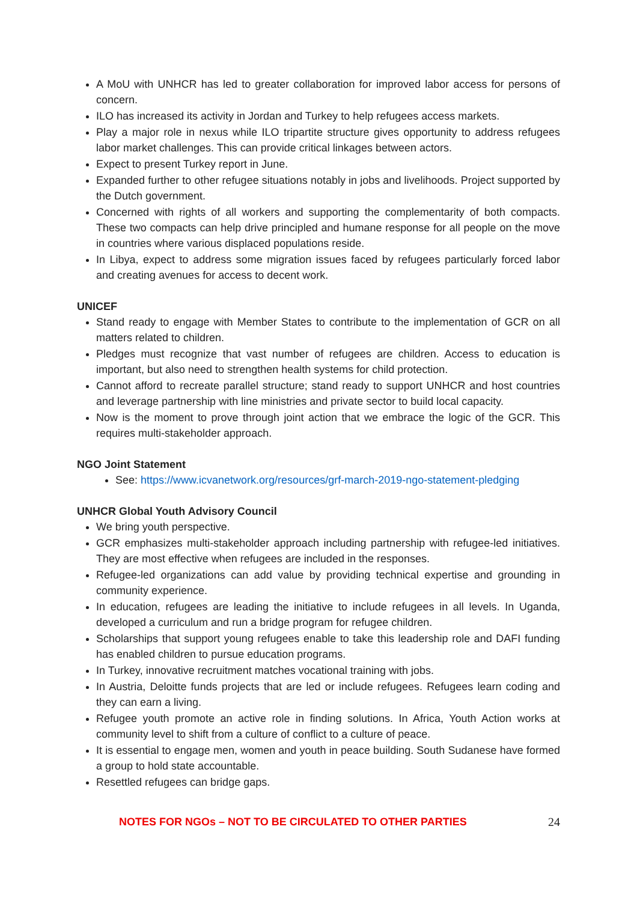A MoU with UNHCR has led to greater collaboration for improved labor access for persons of concern.
ILO has increased its activity in Jordan and Turkey to help refugees access markets.
Play a major role in nexus while ILO tripartite structure gives opportunity to address refugees labor market challenges. This can provide critical linkages between actors.
Expect to present Turkey report in June.
Expanded further to other refugee situations notably in jobs and livelihoods. Project supported by the Dutch government.
Concerned with rights of all workers and supporting the complementarity of both compacts. These two compacts can help drive principled and humane response for all people on the move in countries where various displaced populations reside.
In Libya, expect to address some migration issues faced by refugees particularly forced labor and creating avenues for access to decent work.
UNICEF
Stand ready to engage with Member States to contribute to the implementation of GCR on all matters related to children.
Pledges must recognize that vast number of refugees are children. Access to education is important, but also need to strengthen health systems for child protection.
Cannot afford to recreate parallel structure; stand ready to support UNHCR and host countries and leverage partnership with line ministries and private sector to build local capacity.
Now is the moment to prove through joint action that we embrace the logic of the GCR. This requires multi-stakeholder approach.
NGO Joint Statement
See: https://www.icvanetwork.org/resources/grf-march-2019-ngo-statement-pledging
UNHCR Global Youth Advisory Council
We bring youth perspective.
GCR emphasizes multi-stakeholder approach including partnership with refugee-led initiatives. They are most effective when refugees are included in the responses.
Refugee-led organizations can add value by providing technical expertise and grounding in community experience.
In education, refugees are leading the initiative to include refugees in all levels. In Uganda, developed a curriculum and run a bridge program for refugee children.
Scholarships that support young refugees enable to take this leadership role and DAFI funding has enabled children to pursue education programs.
In Turkey, innovative recruitment matches vocational training with jobs.
In Austria, Deloitte funds projects that are led or include refugees. Refugees learn coding and they can earn a living.
Refugee youth promote an active role in finding solutions. In Africa, Youth Action works at community level to shift from a culture of conflict to a culture of peace.
It is essential to engage men, women and youth in peace building. South Sudanese have formed a group to hold state accountable.
Resettled refugees can bridge gaps.
NOTES FOR NGOs – NOT TO BE CIRCULATED TO OTHER PARTIES 24